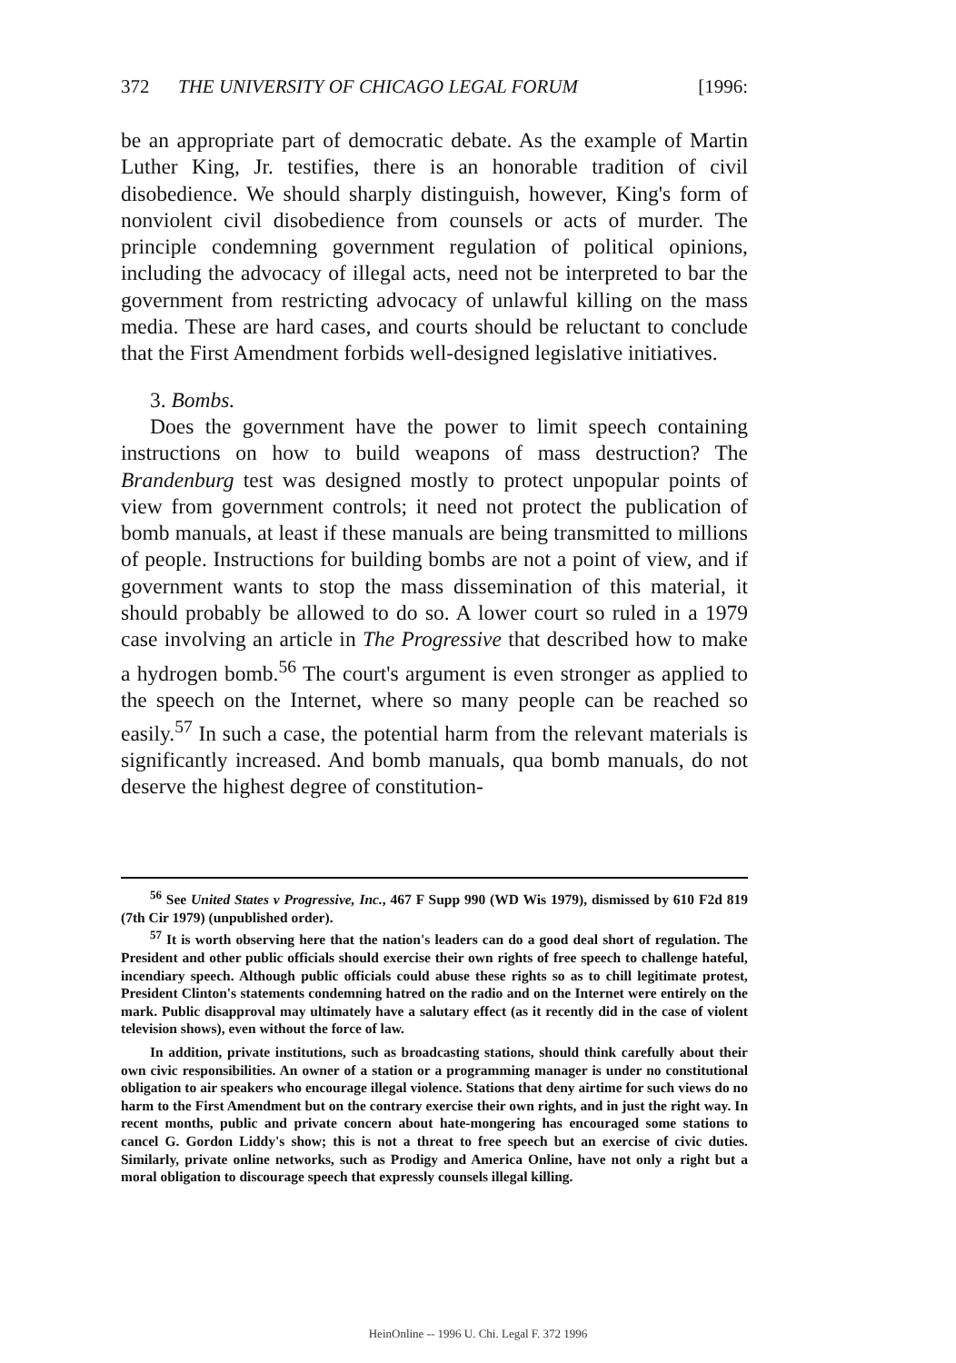372 THE UNIVERSITY OF CHICAGO LEGAL FORUM [1996:
be an appropriate part of democratic debate. As the example of Martin Luther King, Jr. testifies, there is an honorable tradition of civil disobedience. We should sharply distinguish, however, King's form of nonviolent civil disobedience from counsels or acts of murder. The principle condemning government regulation of political opinions, including the advocacy of illegal acts, need not be interpreted to bar the government from restricting advocacy of unlawful killing on the mass media. These are hard cases, and courts should be reluctant to conclude that the First Amendment forbids well-designed legislative initiatives.
3. Bombs.
Does the government have the power to limit speech containing instructions on how to build weapons of mass destruction? The Brandenburg test was designed mostly to protect unpopular points of view from government controls; it need not protect the publication of bomb manuals, at least if these manuals are being transmitted to millions of people. Instructions for building bombs are not a point of view, and if government wants to stop the mass dissemination of this material, it should probably be allowed to do so. A lower court so ruled in a 1979 case involving an article in The Progressive that described how to make a hydrogen bomb.<sup>56</sup> The court's argument is even stronger as applied to the speech on the Internet, where so many people can be reached so easily.<sup>57</sup> In such a case, the potential harm from the relevant materials is significantly increased. And bomb manuals, qua bomb manuals, do not deserve the highest degree of constitution-
<sup>56</sup> See United States v Progressive, Inc., 467 F Supp 990 (WD Wis 1979), dismissed by 610 F2d 819 (7th Cir 1979) (unpublished order).
<sup>57</sup> It is worth observing here that the nation's leaders can do a good deal short of regulation. The President and other public officials should exercise their own rights of free speech to challenge hateful, incendiary speech. Although public officials could abuse these rights so as to chill legitimate protest, President Clinton's statements condemning hatred on the radio and on the Internet were entirely on the mark. Public disapproval may ultimately have a salutary effect (as it recently did in the case of violent television shows), even without the force of law.
In addition, private institutions, such as broadcasting stations, should think carefully about their own civic responsibilities. An owner of a station or a programming manager is under no constitutional obligation to air speakers who encourage illegal violence. Stations that deny airtime for such views do no harm to the First Amendment but on the contrary exercise their own rights, and in just the right way. In recent months, public and private concern about hate-mongering has encouraged some stations to cancel G. Gordon Liddy's show; this is not a threat to free speech but an exercise of civic duties. Similarly, private online networks, such as Prodigy and America Online, have not only a right but a moral obligation to discourage speech that expressly counsels illegal killing.
HeinOnline -- 1996 U. Chi. Legal F. 372 1996